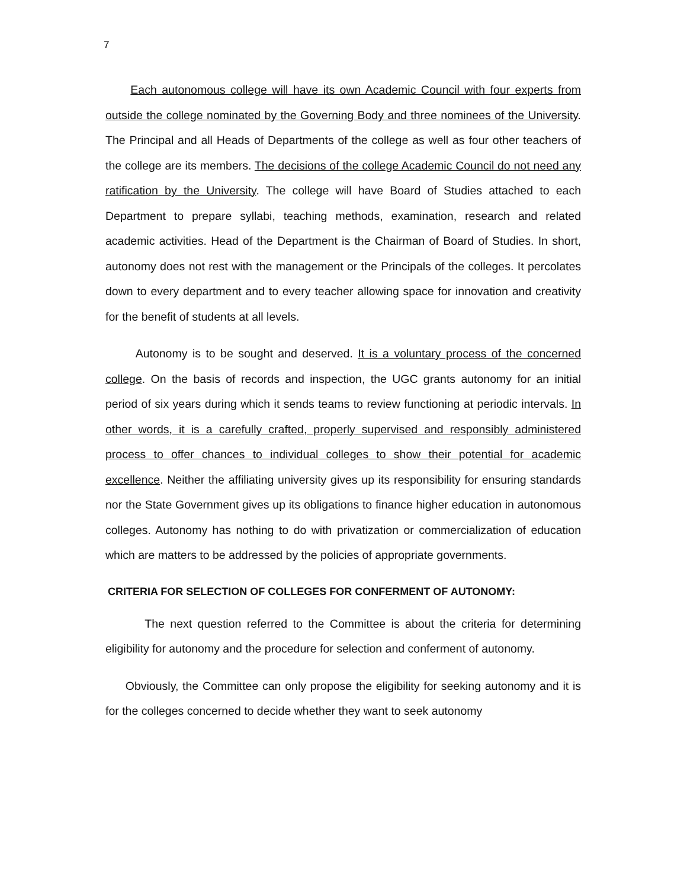7
Each autonomous college will have its own Academic Council with four experts from outside the college nominated by the Governing Body and three nominees of the University. The Principal and all Heads of Departments of the college as well as four other teachers of the college are its members. The decisions of the college Academic Council do not need any ratification by the University. The college will have Board of Studies attached to each Department to prepare syllabi, teaching methods, examination, research and related academic activities. Head of the Department is the Chairman of Board of Studies. In short, autonomy does not rest with the management or the Principals of the colleges. It percolates down to every department and to every teacher allowing space for innovation and creativity for the benefit of students at all levels.
Autonomy is to be sought and deserved. It is a voluntary process of the concerned college. On the basis of records and inspection, the UGC grants autonomy for an initial period of six years during which it sends teams to review functioning at periodic intervals. In other words, it is a carefully crafted, properly supervised and responsibly administered process to offer chances to individual colleges to show their potential for academic excellence. Neither the affiliating university gives up its responsibility for ensuring standards nor the State Government gives up its obligations to finance higher education in autonomous colleges. Autonomy has nothing to do with privatization or commercialization of education which are matters to be addressed by the policies of appropriate governments.
CRITERIA FOR SELECTION OF COLLEGES FOR CONFERMENT OF AUTONOMY:
The next question referred to the Committee is about the criteria for determining eligibility for autonomy and the procedure for selection and conferment of autonomy.
Obviously, the Committee can only propose the eligibility for seeking autonomy and it is for the colleges concerned to decide whether they want to seek autonomy